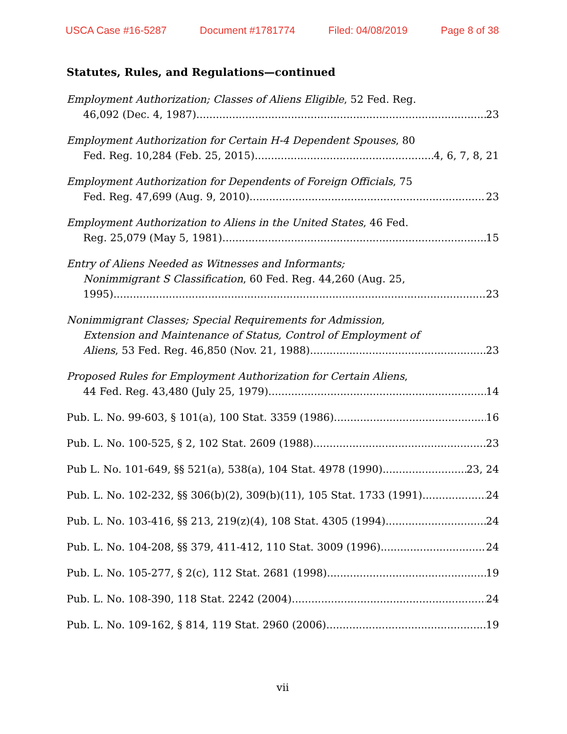USCA Case #16-5287 Document #1781774 Filed: 04/08/2019 Page 8 of 38
Statutes, Rules, and Regulations—continued
Employment Authorization; Classes of Aliens Eligible, 52 Fed. Reg.
46,092 (Dec. 4, 1987) 23
Employment Authorization for Certain H-4 Dependent Spouses, 80
Fed. Reg. 10,284 (Feb. 25, 2015) 4, 6, 7, 8, 21
Employment Authorization for Dependents of Foreign Officials, 75
Fed. Reg. 47,699 (Aug. 9, 2010) 23
Employment Authorization to Aliens in the United States, 46 Fed.
Reg. 25,079 (May 5, 1981) 15
Entry of Aliens Needed as Witnesses and Informants;
Nonimmigrant S Classification, 60 Fed. Reg. 44,260 (Aug. 25,
1995) 23
Nonimmigrant Classes; Special Requirements for Admission,
Extension and Maintenance of Status, Control of Employment of
Aliens, 53 Fed. Reg. 46,850 (Nov. 21, 1988) 23
Proposed Rules for Employment Authorization for Certain Aliens,
44 Fed. Reg. 43,480 (July 25, 1979) 14
Pub. L. No. 99-603, § 101(a), 100 Stat. 3359 (1986) 16
Pub. L. No. 100-525, § 2, 102 Stat. 2609 (1988) 23
Pub L. No. 101-649, §§ 521(a), 538(a), 104 Stat. 4978 (1990) 23, 24
Pub. L. No. 102-232, §§ 306(b)(2), 309(b)(11), 105 Stat. 1733 (1991) 24
Pub. L. No. 103-416, §§ 213, 219(z)(4), 108 Stat. 4305 (1994) 24
Pub. L. No. 104-208, §§ 379, 411-412, 110 Stat. 3009 (1996) 24
Pub. L. No. 105-277, § 2(c), 112 Stat. 2681 (1998) 19
Pub. L. No. 108-390, 118 Stat. 2242 (2004) 24
Pub. L. No. 109-162, § 814, 119 Stat. 2960 (2006) 19
vii